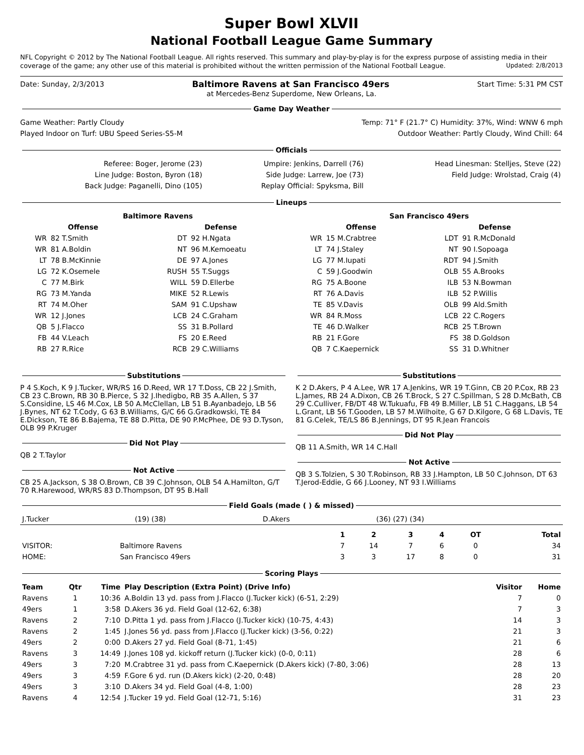Super Bowl XLVII
National Football League Game Summary
NFL Copyright © 2012 by The National Football League. All rights reserved. This summary and play-by-play is for the express purpose of assisting media in their coverage of the game; any other use of this material is prohibited without the written permission of the National Football League. Updated: 2/8/2013
Date: Sunday, 2/3/2013 Baltimore Ravens at San Francisco 49ers Start Time: 5:31 PM CST
at Mercedes-Benz Superdome, New Orleans, La.
Game Day Weather
Game Weather: Partly Cloudy Temp: 71° F (21.7° C) Humidity: 37%, Wind: WNW 6 mph
Played Indoor on Turf: UBU Speed Series-S5-M Outdoor Weather: Partly Cloudy, Wind Chill: 64
Officials
| Referee: Boger, Jerome (23) | Umpire: Jenkins, Darrell (76) | Head Linesman: Stelljes, Steve (22) |
| Line Judge: Boston, Byron (18) | Side Judge: Larrew, Joe (73) | Field Judge: Wrolstad, Craig (4) |
| Back Judge: Paganelli, Dino (105) | Replay Official: Spyksma, Bill | |
Lineups
| Baltimore Ravens | | | | San Francisco 49ers | | | |
| --- | --- | --- | --- | --- | --- | --- | --- |
| Offense | | Defense | | Offense | | Defense | |
| WR | 82 T.Smith | DT | 92 H.Ngata | WR | 15 M.Crabtree | LDT | 91 R.McDonald |
| WR | 81 A.Boldin | NT | 96 M.Kemoeatu | LT | 74 J.Staley | NT | 90 I.Sopoaga |
| LT | 78 B.McKinnie | DE | 97 A.Jones | LG | 77 M.Iupati | RDT | 94 J.Smith |
| LG | 72 K.Osemele | RUSH | 55 T.Suggs | C | 59 J.Goodwin | OLB | 55 A.Brooks |
| C | 77 M.Birk | WILL | 59 D.Ellerbe | RG | 75 A.Boone | ILB | 53 N.Bowman |
| RG | 73 M.Yanda | MIKE | 52 R.Lewis | RT | 76 A.Davis | ILB | 52 P.Willis |
| RT | 74 M.Oher | SAM | 91 C.Upshaw | TE | 85 V.Davis | OLB | 99 Ald.Smith |
| WR | 12 J.Jones | LCB | 24 C.Graham | WR | 84 R.Moss | LCB | 22 C.Rogers |
| QB | 5 J.Flacco | SS | 31 B.Pollard | TE | 46 D.Walker | RCB | 25 T.Brown |
| FB | 44 V.Leach | FS | 20 E.Reed | RB | 21 F.Gore | FS | 38 D.Goldson |
| RB | 27 R.Rice | RCB | 29 C.Williams | QB | 7 C.Kaepernick | SS | 31 D.Whitner |
Substitutions
P 4 S.Koch, K 9 J.Tucker, WR/RS 16 D.Reed, WR 17 T.Doss, CB 22 J.Smith, CB 23 C.Brown, RB 30 B.Pierce, S 32 J.Ihedigbo, RB 35 A.Allen, S 37 S.Considine, LS 46 M.Cox, LB 50 A.McClellan, LB 51 B.Ayanbadejo, LB 56 J.Bynes, NT 62 T.Cody, G 63 B.Williams, G/C 66 G.Gradkowski, TE 84 E.Dickson, TE 86 B.Bajema, TE 88 D.Pitta, DE 90 P.McPhee, DE 93 D.Tyson, OLB 99 P.Kruger
Did Not Play
QB 2 T.Taylor
Not Active
CB 25 A.Jackson, S 38 O.Brown, CB 39 C.Johnson, OLB 54 A.Hamilton, G/T 70 R.Harewood, WR/RS 83 D.Thompson, DT 95 B.Hall
Substitutions
K 2 D.Akers, P 4 A.Lee, WR 17 A.Jenkins, WR 19 T.Ginn, CB 20 P.Cox, RB 23 L.James, RB 24 A.Dixon, CB 26 T.Brock, S 27 C.Spillman, S 28 D.McBath, CB 29 C.Culliver, FB/DT 48 W.Tukuafu, FB 49 B.Miller, LB 51 C.Haggans, LB 54 L.Grant, LB 56 T.Gooden, LB 57 M.Wilhoite, G 67 D.Kilgore, G 68 L.Davis, TE 81 G.Celek, TE/LS 86 B.Jennings, DT 95 R.Jean Francois
Did Not Play
QB 11 A.Smith, WR 14 C.Hall
Not Active
QB 3 S.Tolzien, S 30 T.Robinson, RB 33 J.Hampton, LB 50 C.Johnson, DT 63 T.Jerod-Eddie, G 66 J.Looney, NT 93 I.Williams
Field Goals (made ( ) & missed)
| J.Tucker | (19) (38) | D.Akers | (36) (27) (34) |
| | | 1 | 2 | 3 | 4 | OT | Total |
| --- | --- | --- | --- | --- | --- | --- | --- |
| VISITOR: | Baltimore Ravens | 7 | 14 | 7 | 6 | 0 | 34 |
| HOME: | San Francisco 49ers | 3 | 3 | 17 | 8 | 0 | 31 |
Scoring Plays
| Team | Qtr | Time | Play Description (Extra Point) (Drive Info) | Visitor | Home |
| --- | --- | --- | --- | --- | --- |
| Ravens | 1 | 10:36 | A.Boldin 13 yd. pass from J.Flacco (J.Tucker kick) (6-51, 2:29) | 7 | 0 |
| 49ers | 1 | 3:58 | D.Akers 36 yd. Field Goal (12-62, 6:38) | 7 | 3 |
| Ravens | 2 | 7:10 | D.Pitta 1 yd. pass from J.Flacco (J.Tucker kick) (10-75, 4:43) | 14 | 3 |
| Ravens | 2 | 1:45 | J.Jones 56 yd. pass from J.Flacco (J.Tucker kick) (3-56, 0:22) | 21 | 3 |
| 49ers | 2 | 0:00 | D.Akers 27 yd. Field Goal (8-71, 1:45) | 21 | 6 |
| Ravens | 3 | 14:49 | J.Jones 108 yd. kickoff return (J.Tucker kick) (0-0, 0:11) | 28 | 6 |
| 49ers | 3 | 7:20 | M.Crabtree 31 yd. pass from C.Kaepernick (D.Akers kick) (7-80, 3:06) | 28 | 13 |
| 49ers | 3 | 4:59 | F.Gore 6 yd. run (D.Akers kick) (2-20, 0:48) | 28 | 20 |
| 49ers | 3 | 3:10 | D.Akers 34 yd. Field Goal (4-8, 1:00) | 28 | 23 |
| Ravens | 4 | 12:54 | J.Tucker 19 yd. Field Goal (12-71, 5:16) | 31 | 23 |